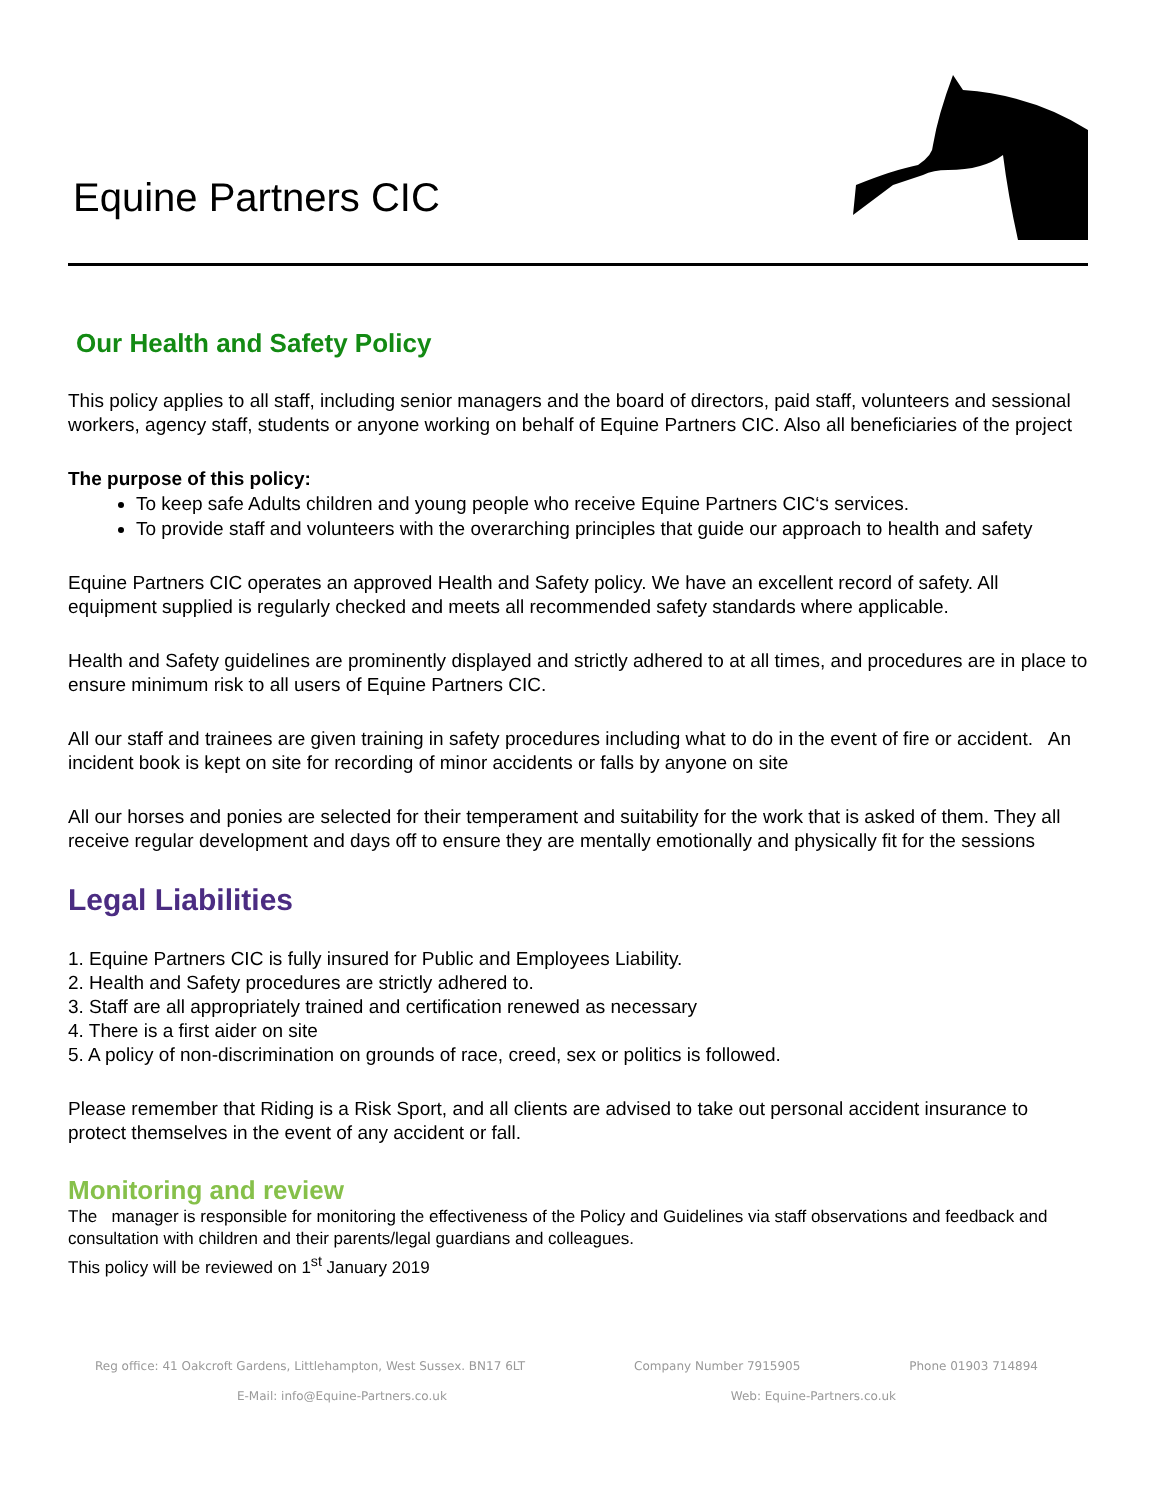Equine Partners CIC
Our Health and Safety Policy
This policy applies to all staff, including senior managers and the board of directors, paid staff, volunteers and sessional workers, agency staff, students or anyone working on behalf of Equine Partners CIC. Also all beneficiaries of the project
The purpose of this policy:
To keep safe Adults children and young people who receive Equine Partners CIC‘s services.
To provide staff and volunteers with the overarching principles that guide our approach to health and safety
Equine Partners CIC operates an approved Health and Safety policy. We have an excellent record of safety. All equipment supplied is regularly checked and meets all recommended safety standards where applicable.
Health and Safety guidelines are prominently displayed and strictly adhered to at all times, and procedures are in place to ensure minimum risk to all users of Equine Partners CIC.
All our staff and trainees are given training in safety procedures including what to do in the event of fire or accident. An incident book is kept on site for recording of minor accidents or falls by anyone on site
All our horses and ponies are selected for their temperament and suitability for the work that is asked of them. They all receive regular development and days off to ensure they are mentally emotionally and physically fit for the sessions
Legal Liabilities
1. Equine Partners CIC is fully insured for Public and Employees Liability.
2. Health and Safety procedures are strictly adhered to.
3. Staff are all appropriately trained and certification renewed as necessary
4. There is a first aider on site
5. A policy of non-discrimination on grounds of race, creed, sex or politics is followed.
Please remember that Riding is a Risk Sport, and all clients are advised to take out personal accident insurance to protect themselves in the event of any accident or fall.
Monitoring and review
The manager is responsible for monitoring the effectiveness of the Policy and Guidelines via staff observations and feedback and consultation with children and their parents/legal guardians and colleagues.
This policy will be reviewed on 1<sup>st</sup> January 2019
Reg office: 41 Oakcroft Gardens, Littlehampton, West Sussex. BN17 6LT Company Number 7915905 Phone 01903 714894
E-Mail: info@Equine-Partners.co.uk Web: Equine-Partners.co.uk